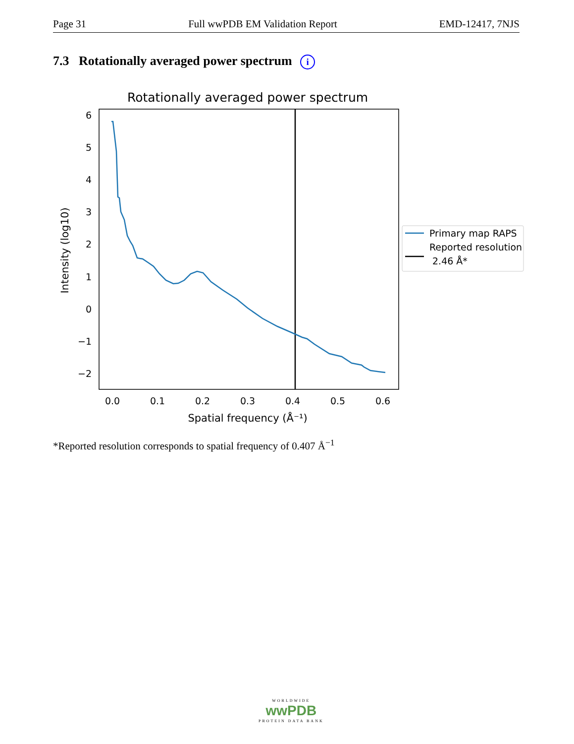Page 31 Full wwPDB EM Validation Report EMD-12417, 7NJS
7.3 Rotationally averaged power spectrum i
Rotationally averaged power spectrum
6
5
4
3
2
1
0
−1
−2
0.0
0.1
0.2
0.3
0.4
0.5
0.6
Spatial frequency (Å⁻¹)
Intensity (log10)
Primary map RAPS
Reported resolution
2.46 Å*
*Reported resolution corresponds to spatial frequency of 0.407 Å<sup>−1</sup>
WORLDWIDE
wwPDB
PROTEIN DATA BANK